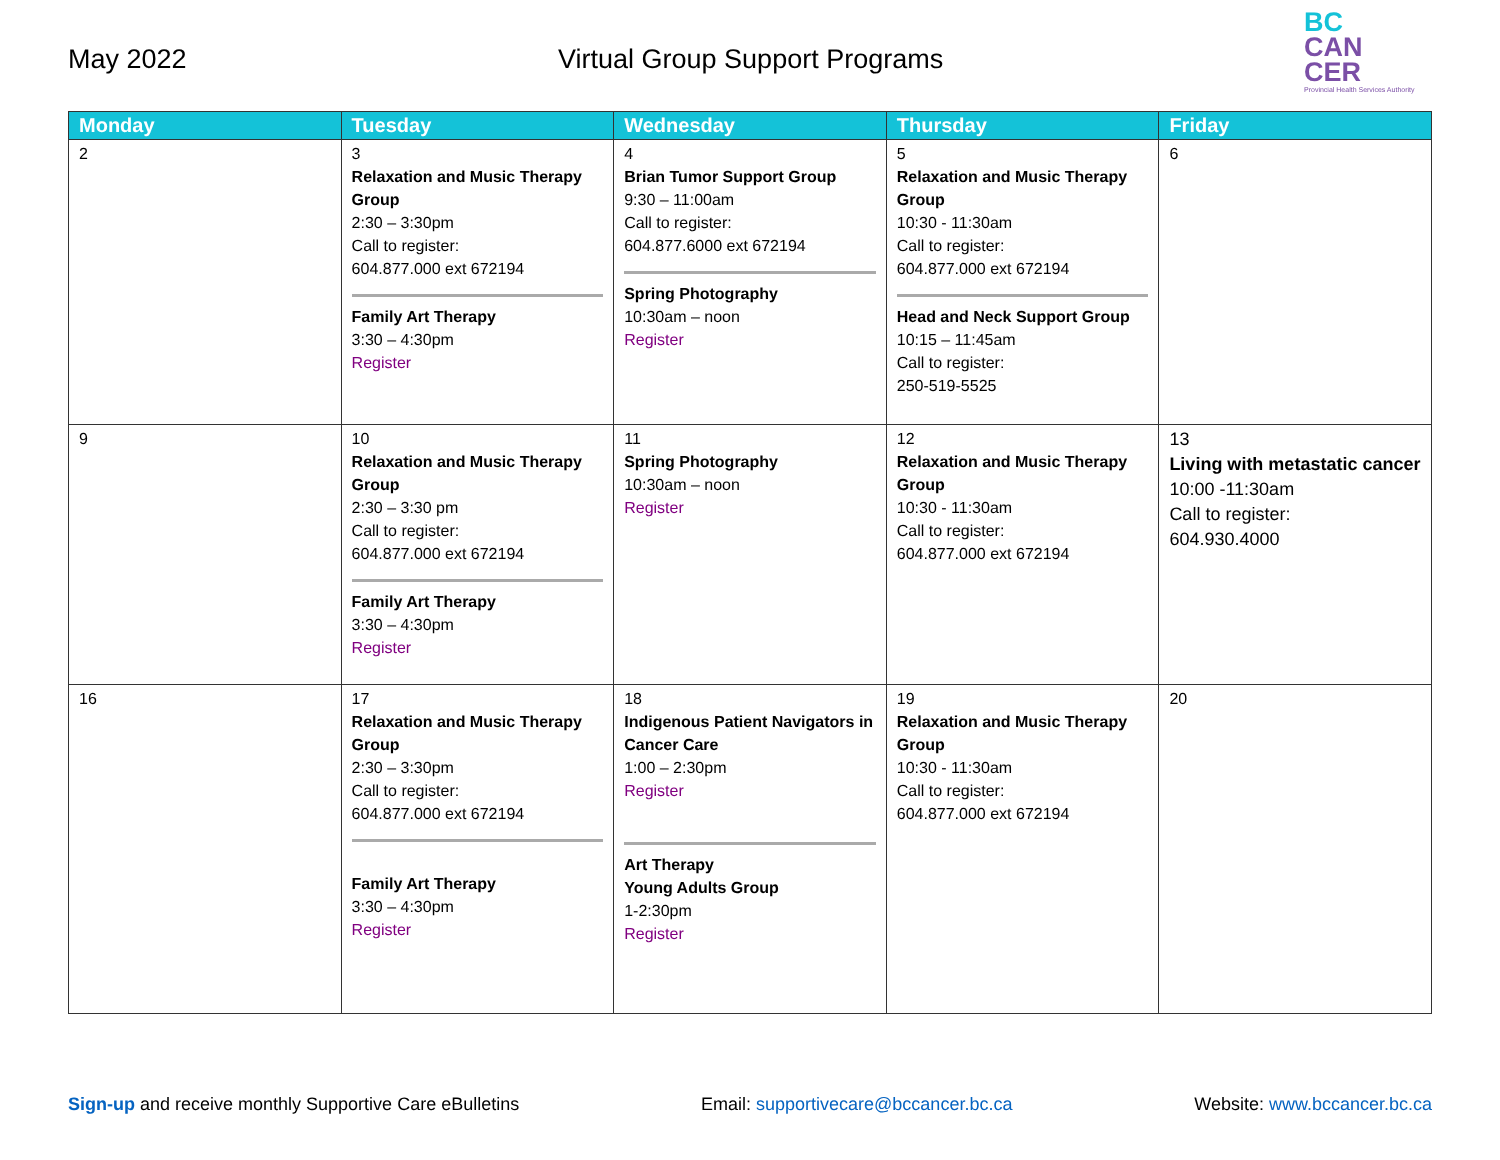May 2022 Virtual Group Support Programs
BC
CAN
CER
Provincial Health Services Authority
| Monday | Tuesday | Wednesday | Thursday | Friday |
| --- | --- | --- | --- | --- |
| 2 | 3 Relaxation and Music Therapy Group 2:30 – 3:30pm Call to register: 604.877.000 ext 672194 Family Art Therapy 3:30 – 4:30pm Register | 4 Brian Tumor Support Group 9:30 – 11:00am Call to register: 604.877.6000 ext 672194 Spring Photography 10:30am – noon Register | 5 Relaxation and Music Therapy Group 10:30 - 11:30am Call to register: 604.877.000 ext 672194 Head and Neck Support Group 10:15 – 11:45am Call to register: 250-519-5525 | 6 |
| 9 | 10 Relaxation and Music Therapy Group 2:30 – 3:30 pm Call to register: 604.877.000 ext 672194 Family Art Therapy 3:30 – 4:30pm Register | 11 Spring Photography 10:30am – noon Register | 12 Relaxation and Music Therapy Group 10:30 - 11:30am Call to register: 604.877.000 ext 672194 | 13 Living with metastatic cancer 10:00 -11:30am Call to register: 604.930.4000 |
| 16 | 17 Relaxation and Music Therapy Group 2:30 – 3:30pm Call to register: 604.877.000 ext 672194 Family Art Therapy 3:30 – 4:30pm Register | 18 Indigenous Patient Navigators in Cancer Care 1:00 – 2:30pm Register Art Therapy Young Adults Group 1-2:30pm Register | 19 Relaxation and Music Therapy Group 10:30 - 11:30am Call to register: 604.877.000 ext 672194 | 20 |
Sign-up and receive monthly Supportive Care eBulletins Email: supportivecare@bccancer.bc.ca Website: www.bccancer.bc.ca